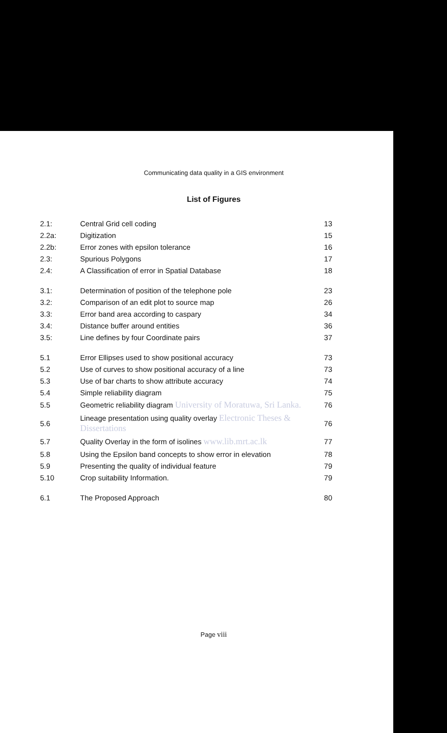Communicating data quality in a GIS environment
List of Figures
| 2.1: | Central Grid cell coding | 13 |
| 2.2a: | Digitization | 15 |
| 2.2b: | Error zones with epsilon tolerance | 16 |
| 2.3: | Spurious Polygons | 17 |
| 2.4: | A Classification of error in Spatial Database | 18 |
| 3.1: | Determination of position of the telephone pole | 23 |
| 3.2: | Comparison of an edit plot to source map | 26 |
| 3.3: | Error band area according to caspary | 34 |
| 3.4: | Distance buffer around entities | 36 |
| 3.5: | Line defines by four Coordinate pairs | 37 |
| 5.1 | Error Ellipses used to show positional accuracy | 73 |
| 5.2 | Use of curves to show positional accuracy of a line | 73 |
| 5.3 | Use of bar charts to show attribute accuracy | 74 |
| 5.4 | Simple reliability diagram | 75 |
| 5.5 | Geometric reliability diagram University of Moratuwa, Sri Lanka. | 76 |
| 5.6 | Lineage presentation using quality overlay Electronic Theses & Dissertations | 76 |
| 5.7 | Quality Overlay in the form of isolines www.lib.mrt.ac.lk | 77 |
| 5.8 | Using the Epsilon band concepts to show error in elevation | 78 |
| 5.9 | Presenting the quality of individual feature | 79 |
| 5.10 | Crop suitability Information. | 79 |
| 6.1 | The Proposed Approach | 80 |
Page viii